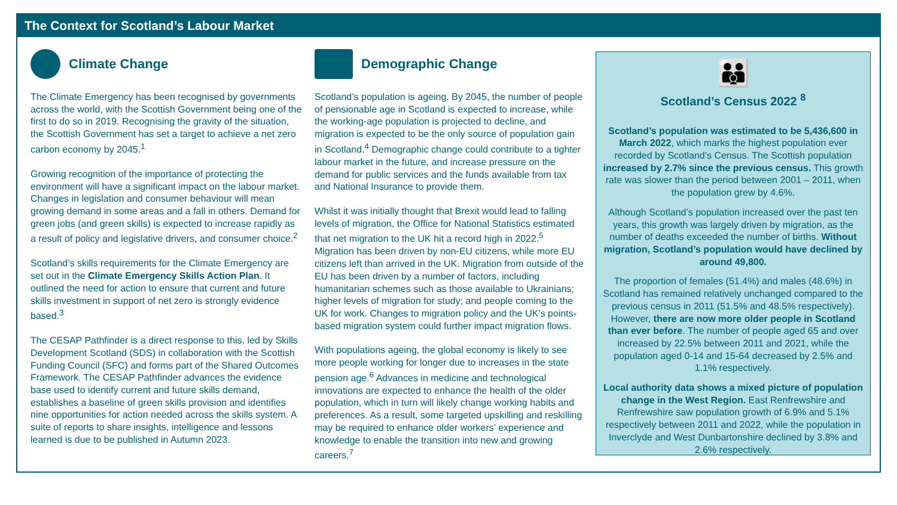The Context for Scotland’s Labour Market
Climate Change
The Climate Emergency has been recognised by governments across the world, with the Scottish Government being one of the first to do so in 2019. Recognising the gravity of the situation, the Scottish Government has set a target to achieve a net zero carbon economy by 2045.<sup>1</sup>
Growing recognition of the importance of protecting the environment will have a significant impact on the labour market. Changes in legislation and consumer behaviour will mean growing demand in some areas and a fall in others. Demand for green jobs (and green skills) is expected to increase rapidly as a result of policy and legislative drivers, and consumer choice.<sup>2</sup>
Scotland’s skills requirements for the Climate Emergency are set out in the Climate Emergency Skills Action Plan. It outlined the need for action to ensure that current and future skills investment in support of net zero is strongly evidence based.<sup>3</sup>
The CESAP Pathfinder is a direct response to this, led by Skills Development Scotland (SDS) in collaboration with the Scottish Funding Council (SFC) and forms part of the Shared Outcomes Framework. The CESAP Pathfinder advances the evidence base used to identify current and future skills demand, establishes a baseline of green skills provision and identifies nine opportunities for action needed across the skills system. A suite of reports to share insights, intelligence and lessons learned is due to be published in Autumn 2023.
Demographic Change
Scotland’s population is ageing. By 2045, the number of people of pensionable age in Scotland is expected to increase, while the working-age population is projected to decline, and migration is expected to be the only source of population gain in Scotland.<sup>4</sup> Demographic change could contribute to a tighter labour market in the future, and increase pressure on the demand for public services and the funds available from tax and National Insurance to provide them.
Whilst it was initially thought that Brexit would lead to falling levels of migration, the Office for National Statistics estimated that net migration to the UK hit a record high in 2022.<sup>5</sup> Migration has been driven by non-EU citizens, while more EU citizens left than arrived in the UK. Migration from outside of the EU has been driven by a number of factors, including humanitarian schemes such as those available to Ukrainians; higher levels of migration for study; and people coming to the UK for work. Changes to migration policy and the UK’s points-based migration system could further impact migration flows.
With populations ageing, the global economy is likely to see more people working for longer due to increases in the state pension age.<sup>6</sup> Advances in medicine and technological innovations are expected to enhance the health of the older population, which in turn will likely change working habits and preferences. As a result, some targeted upskilling and reskilling may be required to enhance older workers’ experience and knowledge to enable the transition into new and growing careers.<sup>7</sup>
👪
Scotland’s Census 2022 <sup>8</sup>
Scotland’s population was estimated to be 5,436,600 in March 2022, which marks the highest population ever recorded by Scotland’s Census. The Scottish population increased by 2.7% since the previous census. This growth rate was slower than the period between 2001 – 2011, when the population grew by 4.6%.
Although Scotland’s population increased over the past ten years, this growth was largely driven by migration, as the number of deaths exceeded the number of births. Without migration, Scotland’s population would have declined by around 49,800.
The proportion of females (51.4%) and males (48.6%) in Scotland has remained relatively unchanged compared to the previous census in 2011 (51.5% and 48.5% respectively). However, there are now more older people in Scotland than ever before. The number of people aged 65 and over increased by 22.5% between 2011 and 2021, while the population aged 0-14 and 15-64 decreased by 2.5% and 1.1% respectively.
Local authority data shows a mixed picture of population change in the West Region. East Renfrewshire and Renfrewshire saw population growth of 6.9% and 5.1% respectively between 2011 and 2022, while the population in Inverclyde and West Dunbartonshire declined by 3.8% and 2.6% respectively.